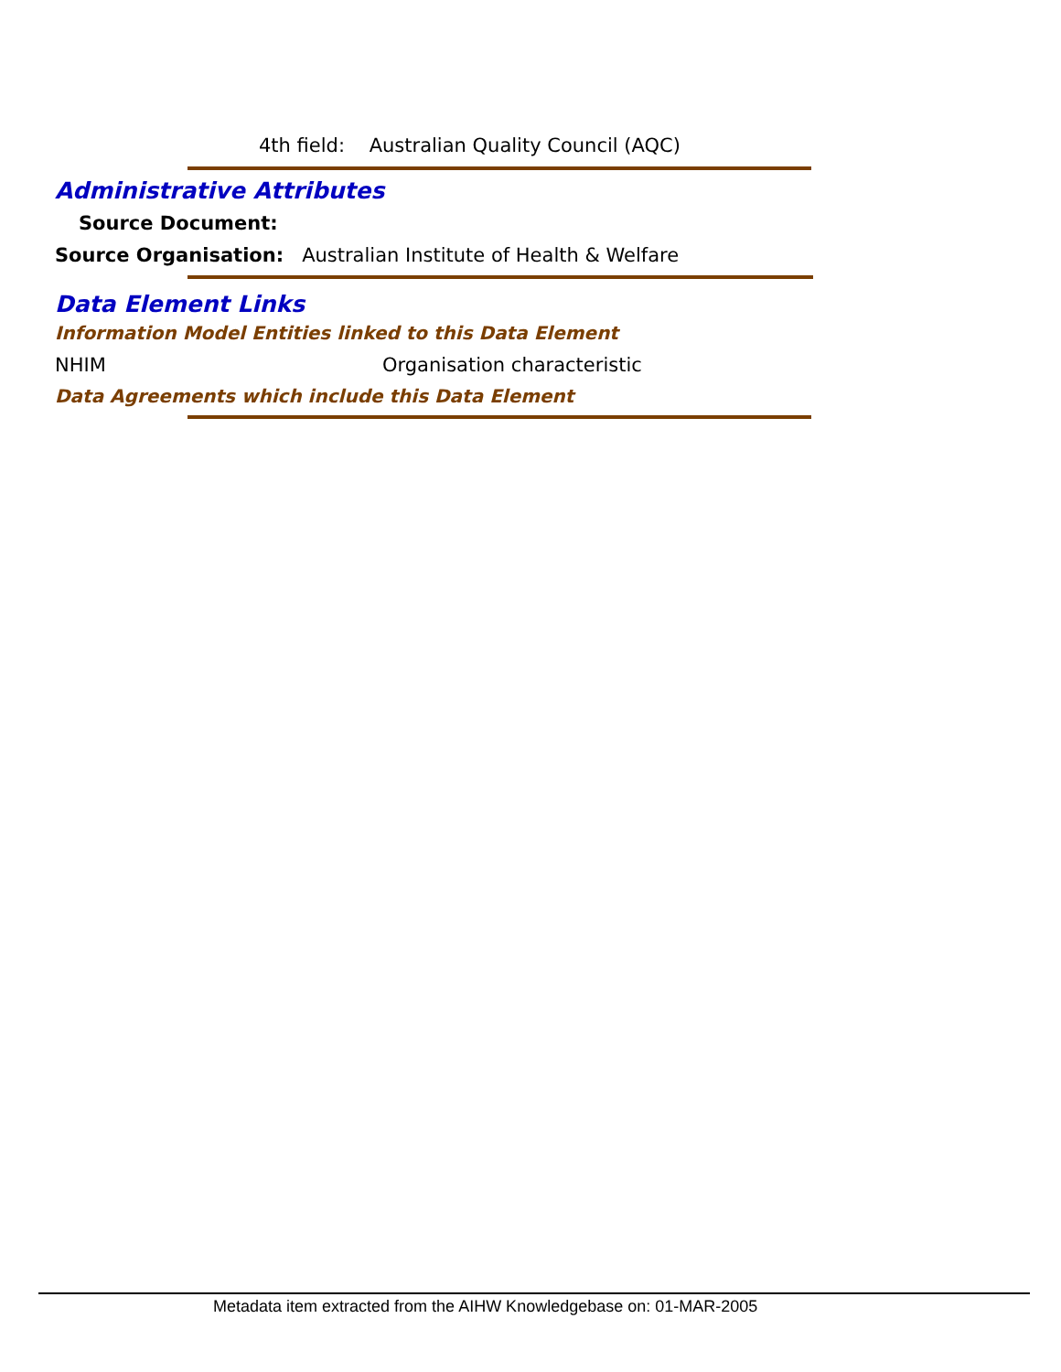4th field: Australian Quality Council (AQC)
Administrative Attributes
Source Document:
Source Organisation: Australian Institute of Health & Welfare
Data Element Links
Information Model Entities linked to this Data Element
NHIM Organisation characteristic
Data Agreements which include this Data Element
Metadata item extracted from the AIHW Knowledgebase on: 01-MAR-2005